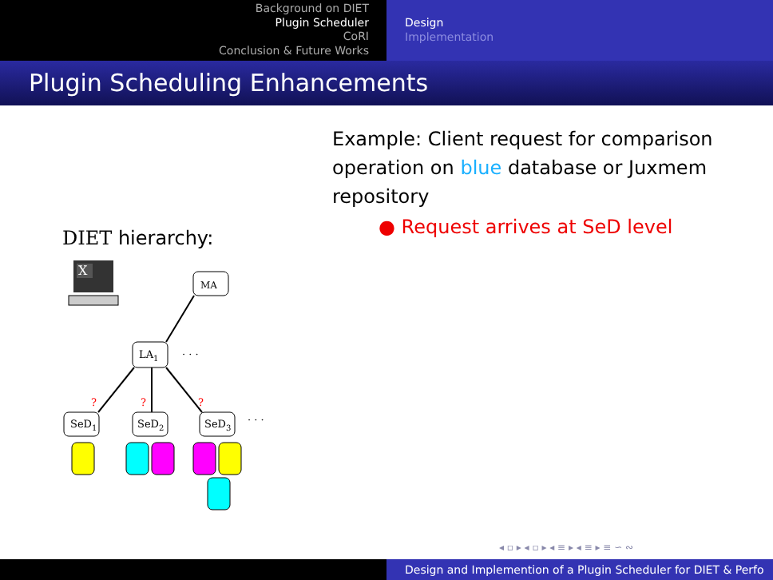Background on DIET
Plugin Scheduler
CoRI
Conclusion & Future Works
Design
Implementation
Plugin Scheduling Enhancements
Example: Client request for comparison operation on blue database or Juxmem repository
● Request arrives at SeD level
DIET hierarchy:
X
MA
LA1
· · ·
?
?
?
SeD1
SeD2
SeD3
· · ·
◂ ▫ ▸ ◂ ▫ ▸ ◂ ≡ ▸ ◂ ≡ ▸ ≡ ∽ ∾
Design and Implemention of a Plugin Scheduler for DIET & Perfo